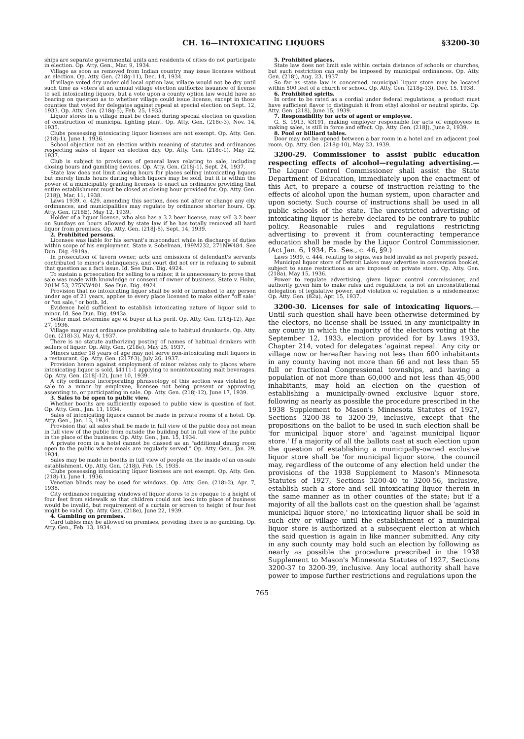CH. 16—INTOXICATING LIQUORS §3200-30
ships are separate governmental units and residents of cities do not participate in election. Op. Atty. Gen., Mar. 9, 1934.
Village as soon as removed from Indian country may issue licenses without an election. Op. Atty. Gen. (218g-11), Dec. 14, 1934.
If village voted dry under old local option law, village would not be dry until such time as voters at an annual village election authorize issuance of license to sell intoxicating liquors, but a vote upon a county option law would have no bearing on question as to whether village could issue license, except in those counties that voted for delegates against repeal at special election on Sept. 12, 1933. Op. Atty. Gen. (218g-5), Feb. 25, 1935.
Liquor stores in a village must be closed during special election on question of construction of municipal lighting plant. Op. Atty. Gen. (218c-3), Nov. 14, 1935.
Clubs possessing intoxicating liquor licenses are not exempt. Op. Atty. Gen. (218j-1), June 1, 1936.
School objection not an election within meaning of statutes and ordinances respecting sales of liquor on election day. Op. Atty. Gen. (218c-1), May 22, 1937.
Club is subject to provisions of general laws relating to sale, including closing hours and gambling devices. Op. Atty. Gen. (218j-1), Sept. 24, 1937.
State law does not limit closing hours for places selling intoxicating liquors but merely limits hours during which liquors may be sold, but it is within the power of a municipality granting licenses to enact an ordinance providing that entire establishment must be closed at closing hour provided for. Op. Atty. Gen. (218j), Mar. 11, 1938.
Laws 1939, c. 429, amending this section, does not alter or change any city ordinances, and municipalities may regulate by ordinance shorter hours. Op. Atty. Gen. (218E), May 12, 1939.
Holder of a liquor license, who also has a 3.2 beer license, may sell 3.2 beer on Sundays on hours allowed by state law if he has totally removed all hard liquor from premises. Op. Atty. Gen. (218J-8), Sept. 14, 1939.
2. Prohibited persons.
Licensee was liable for his servant's misconduct while in discharge of duties within scope of his employment. State v. Sobelman, 199M232, 271NW484. See Dun. Dig. 4919a.
In prosecution of tavern owner, acts and omissions of defendant's servants contributed to minor's delinquency, and court did not err in refusing to submit that question as a fact issue. Id. See Dun. Dig. 4924.
To sustain a prosecution for selling to a minor, it is unnecessary to prove that sale was made with knowledge or consent of owner of business. State v. Holm, 201M 53, 275NW401. See Dun. Dig. 4924.
Provision that no intoxicating liquor shall be sold or furnished to any person under age of 21 years, applies to every place licensed to make either "off sale" or "on sale," or both. Id.
Evidence held sufficient to establish intoxicating nature of liquor sold to minor. Id. See Dun. Dig. 4943a.
Seller must determine age of buyer at his peril. Op. Atty. Gen. (218j-12), Apr. 27, 1936.
Village may enact ordinance prohibiting sale to habitual drunkards. Op. Atty. Gen. (218l-3), May 4, 1937.
There is no statute authorizing posting of names of habitual drinkers with sellers of liquor. Op. Atty. Gen. (218e), May 25, 1937.
Minors under 18 years of age may not serve non-intoxicating malt liquors in a restaurant. Op. Atty. Gen. (217f-3), July 26, 1937.
Provision herein against employment of minor relates only to places where intoxicating liquor is sold, §4111-1 applying to nonintoxicating malt beverages. Op. Atty. Gen. (218J-12), June 10, 1939.
A city ordinance incorporating phraseology of this section was violated by sale to a minor by employee, licensee not being present or approving, assenting to, or participating in sale. Op. Atty. Gen. (218j-12), June 17, 1939.
3. Sales to be open to public view.
Whether booths are sufficiently exposed to public view is question of fact. Op. Atty. Gen., Jan. 11, 1934.
Sales of intoxicating liquors cannot be made in private rooms of a hotel. Op. Atty. Gen., Jan. 13, 1934.
Provision that all sales shall be made in full view of the public does not mean in full view of the public from outside the building but in full view of the public in the place of the business. Op. Atty. Gen., Jan. 15, 1934.
A private room in a hotel cannot be classed as an "additional dining room open to the public where meals are regularly served." Op. Atty. Gen., Jan. 29, 1934.
Sales may be made in booths in full view of people on the inside of an on-sale establishment. Op. Atty. Gen. (218j), Feb. 15, 1935.
Clubs possessing intoxicating liquor licenses are not exempt. Op. Atty. Gen. (218j-1), June 1, 1936.
Venetian blinds may be used for windows. Op. Atty. Gen. (218i-2), Apr. 7, 1938.
City ordinance requiring windows of liquor stores to be opaque to a height of four feet from sidewalk so that children could not look into place of business would be invalid, but requirement of a curtain or screen to height of four feet might be valid. Op. Atty. Gen. (218e), June 22, 1939.
4. Gambling on premises.
Card tables may be allowed on premises, providing there is no gambling. Op. Atty. Gen., Feb. 13, 1934.
5. Prohibited places.
State law does not limit sale within certain distance of schools or churches, but such restriction can only be imposed by municipal ordinances. Op. Atty. Gen. (218j), Aug. 23, 1937.
So far as state law is concerned, municipal liquor store may be located within 500 feet of a church or school. Op. Atty. Gen. (218g-13), Dec. 15, 1938.
6. Prohibited spirits.
In order to be rated as a cordial under federal regulations, a product must have sufficient flavor to distinguish it from ethyl alcohol or neutral spirits. Op. Atty. Gen. (218), June 15, 1939.
7. Responsibility for acts of agent or employee.
G. S. 1913, §3191, making employer responsible for acts of employees in making sales, is still in force and effect. Op. Atty. Gen. (218J), June 2, 1939.
8. Pool or billiard tables.
Door may not be opened between a bar room in a hotel and an adjacent pool room. Op. Atty. Gen. (218g-10), May 23, 1939.
3200-29. Commissioner to assist public education respecting effects of alcohol—regulating advertising.—The Liquor Control Commissioner shall assist the State Department of Education, immediately upon the enactment of this Act, to prepare a course of instruction relating to the effects of alcohol upon the human system, upon character and upon society. Such course of instructions shall be used in all public schools of the state. The unrestricted advertising of intoxicating liquor is hereby declared to be contrary to public policy. Reasonable rules and regulations restricting advertising to prevent it from counteracting temperance education shall be made by the Liquor Control Commissioner. (Act Jan. 6, 1934, Ex. Ses., c. 46, §9.)
Laws 1939, c. 444, relating to signs, was held invalid as not properly passed.
Municipal liquor store of Detroit Lakes may advertise in convention booklet, subject to same restrictions as are imposed on private store. Op. Atty. Gen. (218a), May 15, 1936.
Power to regulate advertising, given liquor control commissioner, and authority given him to make rules and regulations, is not an unconstitutional delegation of legislative power, and violation of regulation is a misdemeanor. Op. Atty. Gen. (82u), Apr. 15, 1937.
3200-30. Licenses for sale of intoxicating liquors.—Until such question shall have been otherwise determined by the electors, no license shall be issued in any municipality in any county in which the majority of the electors voting at the September 12, 1933, election provided for by Laws 1933, Chapter 214, voted for delegates 'against repeal.' Any city or village now or hereafter having not less than 600 inhabitants in any county having not more than 66 and not less than 55 full or fractional Congressional townships, and having a population of not more than 60,000 and not less than 45,000 inhabitants, may hold an election on the question of establishing a municipally-owned exclusive liquor store, following as nearly as possible the procedure prescribed in the 1938 Supplement to Mason's Minnesota Statutes of 1927, Sections 3200-38 to 3200-39, inclusive, except that the propositions on the ballot to be used in such election shall be 'for municipal liquor store' and 'against municipal liquor store.' If a majority of all the ballots cast at such election upon the question of establishing a municipally-owned exclusive liquor store shall be 'for municipal liquor store,' the council may, regardless of the outcome of any election held under the provisions of the 1938 Supplement to Mason's Minnesota Statutes of 1927, Sections 3200-40 to 3200-56, inclusive, establish such a store and sell intoxicating liquor therein in the same manner as in other counties of the state; but if a majority of all the ballots cast on the question shall be 'against municipal liquor store,' no intoxicating liquor shall be sold in such city or village until the establishment of a municipal liquor store is authorized at a subsequent election at which the said question is again in like manner submitted. Any city in any such county may hold such an election by following as nearly as possible the procedure prescribed in the 1938 Supplement to Mason's Minnesota Statutes of 1927, Sections 3200-37 to 3200-39, inclusive. Any local authority shall have power to impose further restrictions and regulations upon the
765